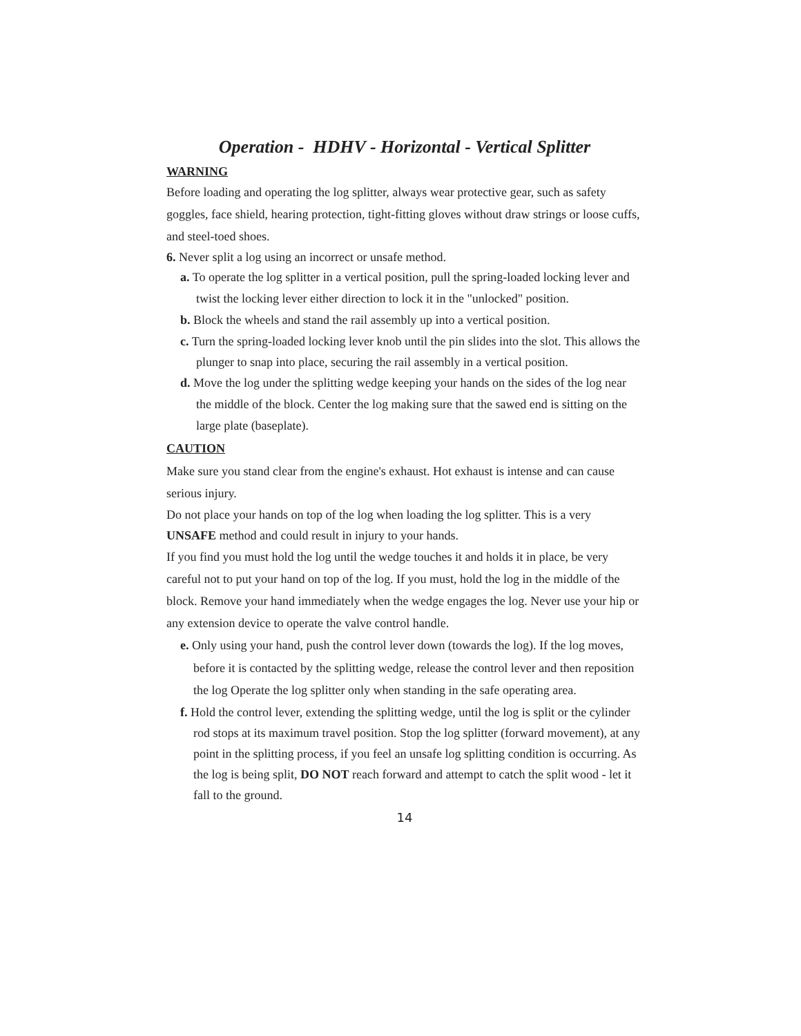Operation - HDHV - Horizontal - Vertical Splitter
WARNING
Before loading and operating the log splitter, always wear protective gear, such as safety goggles, face shield, hearing protection, tight-fitting gloves without draw strings or loose cuffs, and steel-toed shoes.
6. Never split a log using an incorrect or unsafe method.
a. To operate the log splitter in a vertical position, pull the spring-loaded locking lever and twist the locking lever either direction to lock it in the "unlocked" position.
b. Block the wheels and stand the rail assembly up into a vertical position.
c. Turn the spring-loaded locking lever knob until the pin slides into the slot. This allows the plunger to snap into place, securing the rail assembly in a vertical position.
d. Move the log under the splitting wedge keeping your hands on the sides of the log near the middle of the block. Center the log making sure that the sawed end is sitting on the large plate (baseplate).
CAUTION
Make sure you stand clear from the engine's exhaust. Hot exhaust is intense and can cause serious injury.
Do not place your hands on top of the log when loading the log splitter. This is a very UNSAFE method and could result in injury to your hands.
If you find you must hold the log until the wedge touches it and holds it in place, be very careful not to put your hand on top of the log. If you must, hold the log in the middle of the block. Remove your hand immediately when the wedge engages the log. Never use your hip or any extension device to operate the valve control handle.
e. Only using your hand, push the control lever down (towards the log). If the log moves, before it is contacted by the splitting wedge, release the control lever and then reposition the log Operate the log splitter only when standing in the safe operating area.
f. Hold the control lever, extending the splitting wedge, until the log is split or the cylinder rod stops at its maximum travel position. Stop the log splitter (forward movement), at any point in the splitting process, if you feel an unsafe log splitting condition is occurring. As the log is being split, DO NOT reach forward and attempt to catch the split wood - let it fall to the ground.
14